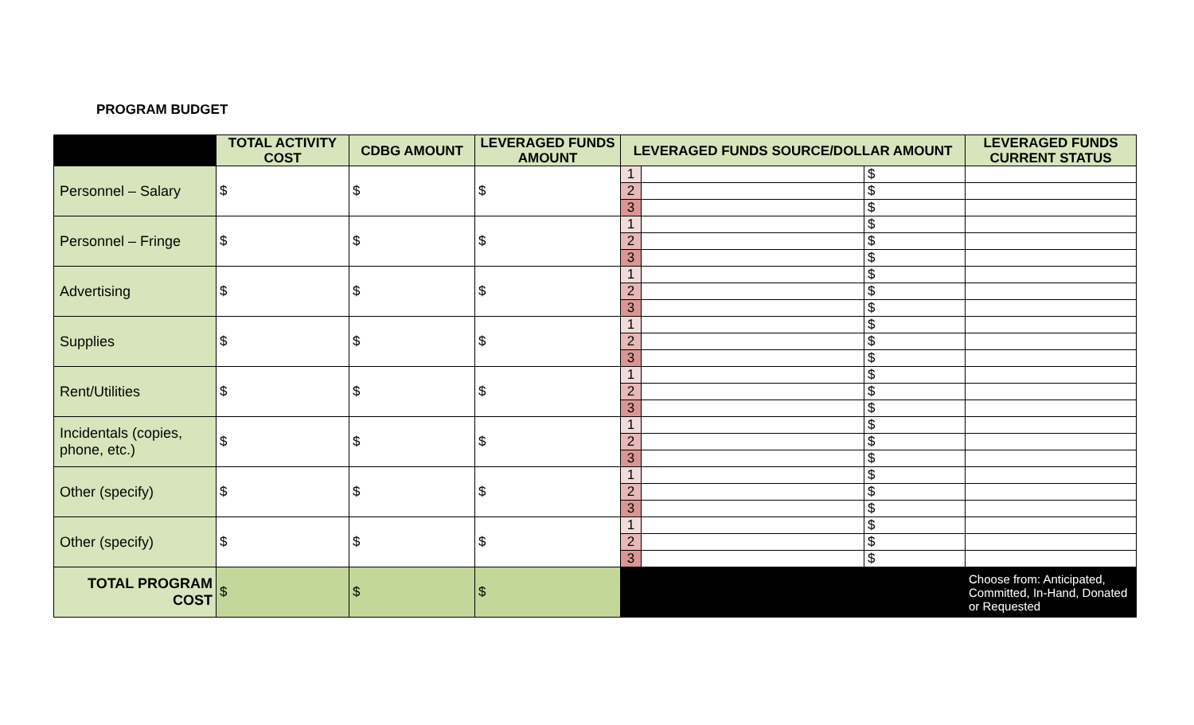PROGRAM BUDGET
| | TOTAL ACTIVITY COST | CDBG AMOUNT | LEVERAGED FUNDS AMOUNT | LEVERAGED FUNDS SOURCE/DOLLAR AMOUNT | | | LEVERAGED FUNDS CURRENT STATUS |
| --- | --- | --- | --- | --- | --- | --- | --- |
| Personnel – Salary | $ | $ | $ | 1 | | $ | |
| | | | | 2 | | $ | |
| | | | | 3 | | $ | |
| Personnel – Fringe | $ | $ | $ | 1 | | $ | |
| | | | | 2 | | $ | |
| | | | | 3 | | $ | |
| Advertising | $ | $ | $ | 1 | | $ | |
| | | | | 2 | | $ | |
| | | | | 3 | | $ | |
| Supplies | $ | $ | $ | 1 | | $ | |
| | | | | 2 | | $ | |
| | | | | 3 | | $ | |
| Rent/Utilities | $ | $ | $ | 1 | | $ | |
| | | | | 2 | | $ | |
| | | | | 3 | | $ | |
| Incidentals (copies, phone, etc.) | $ | $ | $ | 1 | | $ | |
| | | | | 2 | | $ | |
| | | | | 3 | | $ | |
| Other (specify) | $ | $ | $ | 1 | | $ | |
| | | | | 2 | | $ | |
| | | | | 3 | | $ | |
| Other (specify) | $ | $ | $ | 1 | | $ | |
| | | | | 2 | | $ | |
| | | | | 3 | | $ | |
| TOTAL PROGRAM COST | $ | $ | $ | | | | Choose from: Anticipated, Committed, In-Hand, Donated or Requested |